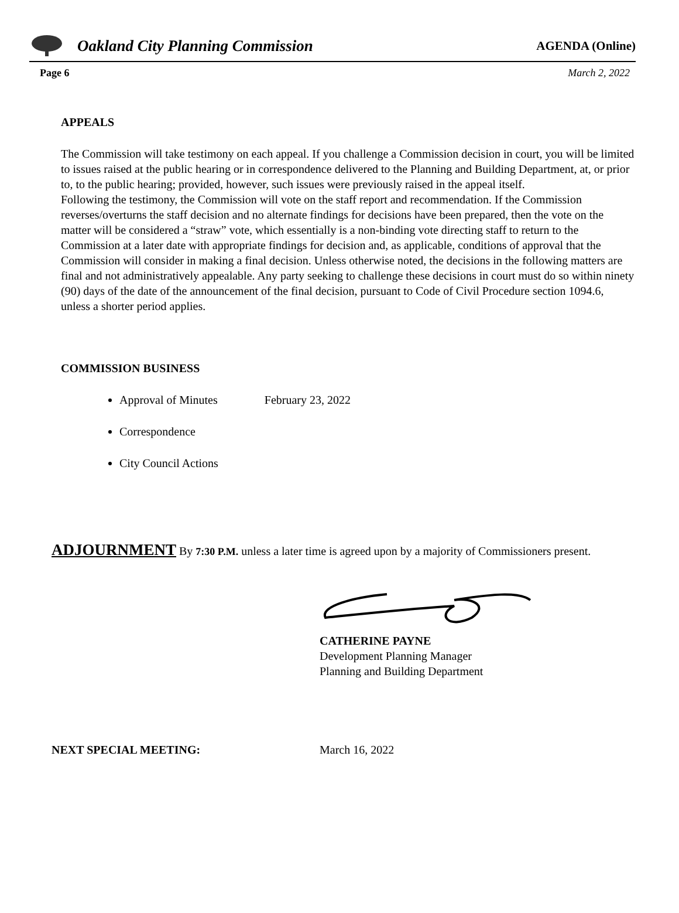Oakland City Planning Commission AGENDA (Online)
Page 6 March 2, 2022
APPEALS
The Commission will take testimony on each appeal. If you challenge a Commission decision in court, you will be limited to issues raised at the public hearing or in correspondence delivered to the Planning and Building Department, at, or prior to, to the public hearing; provided, however, such issues were previously raised in the appeal itself.
Following the testimony, the Commission will vote on the staff report and recommendation. If the Commission reverses/overturns the staff decision and no alternate findings for decisions have been prepared, then the vote on the matter will be considered a “straw” vote, which essentially is a non-binding vote directing staff to return to the Commission at a later date with appropriate findings for decision and, as applicable, conditions of approval that the Commission will consider in making a final decision. Unless otherwise noted, the decisions in the following matters are final and not administratively appealable. Any party seeking to challenge these decisions in court must do so within ninety (90) days of the date of the announcement of the final decision, pursuant to Code of Civil Procedure section 1094.6, unless a shorter period applies.
COMMISSION BUSINESS
Approval of Minutes February 23, 2022
Correspondence
City Council Actions
ADJOURNMENT By 7:30 P.M. unless a later time is agreed upon by a majority of Commissioners present.
CATHERINE PAYNE
Development Planning Manager
Planning and Building Department
NEXT SPECIAL MEETING: March 16, 2022